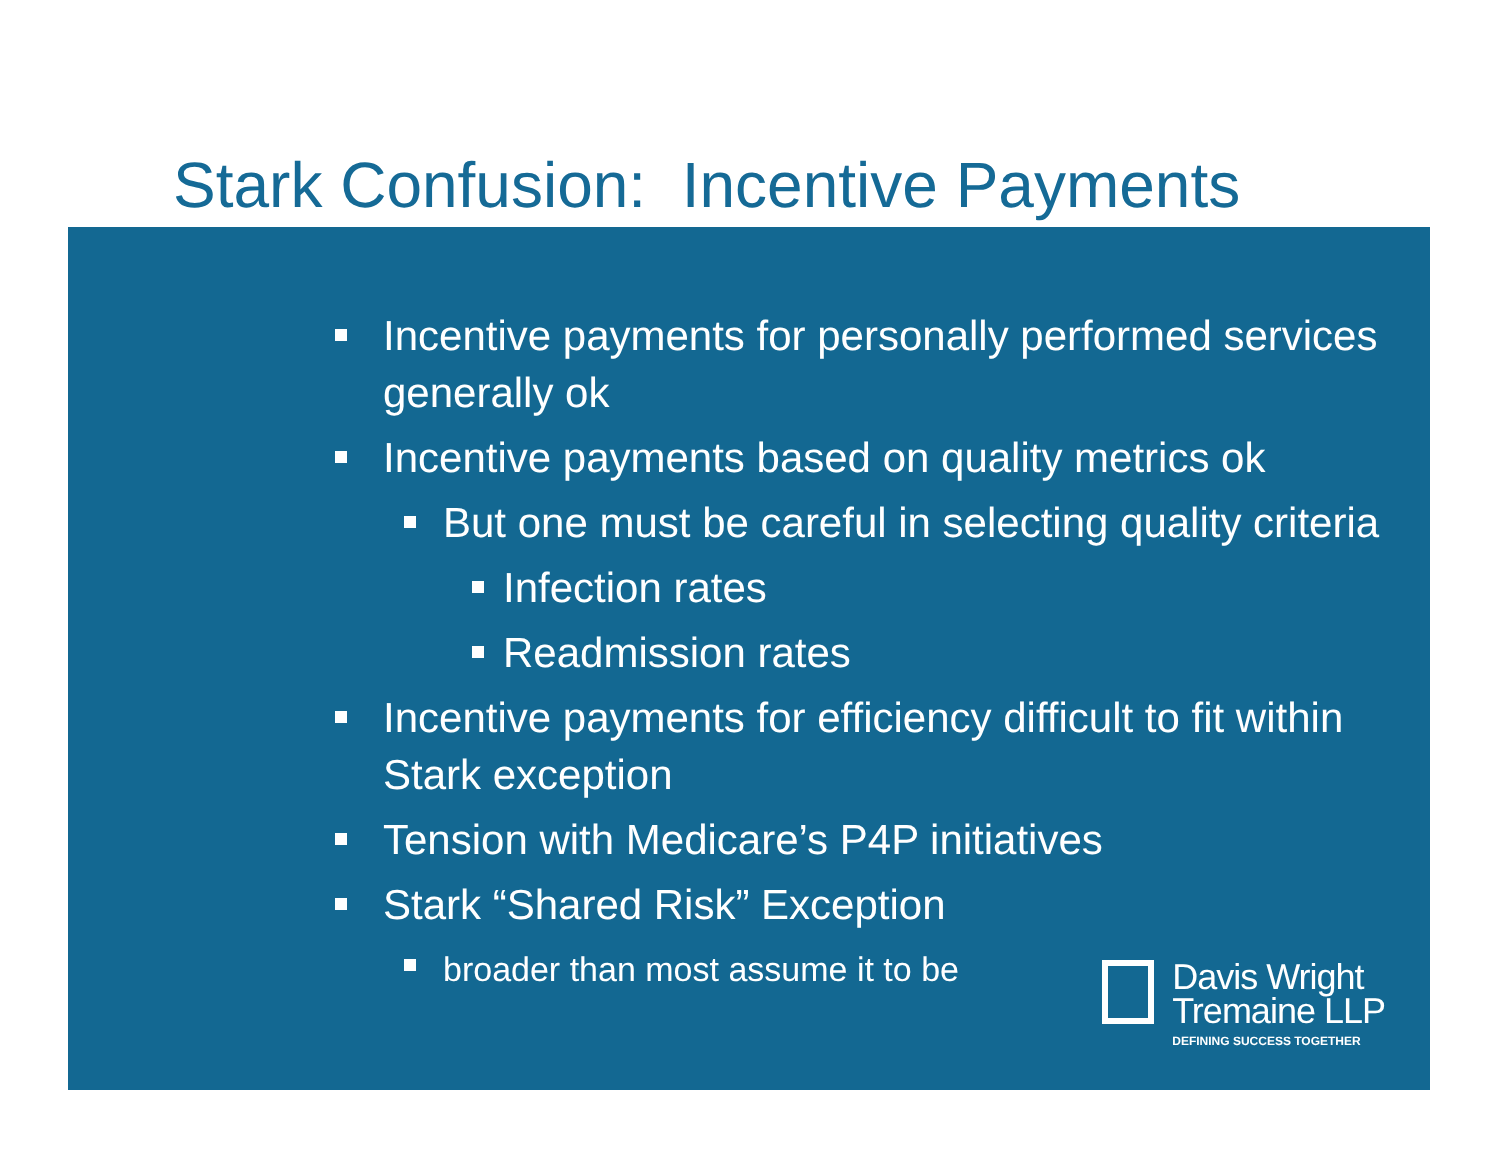Stark Confusion: Incentive Payments
Incentive payments for personally performed services generally ok
Incentive payments based on quality metrics ok
But one must be careful in selecting quality criteria
Infection rates
Readmission rates
Incentive payments for efficiency difficult to fit within Stark exception
Tension with Medicare’s P4P initiatives
Stark “Shared Risk” Exception
broader than most assume it to be
Davis Wright
Tremaine LLP
DEFINING SUCCESS TOGETHER